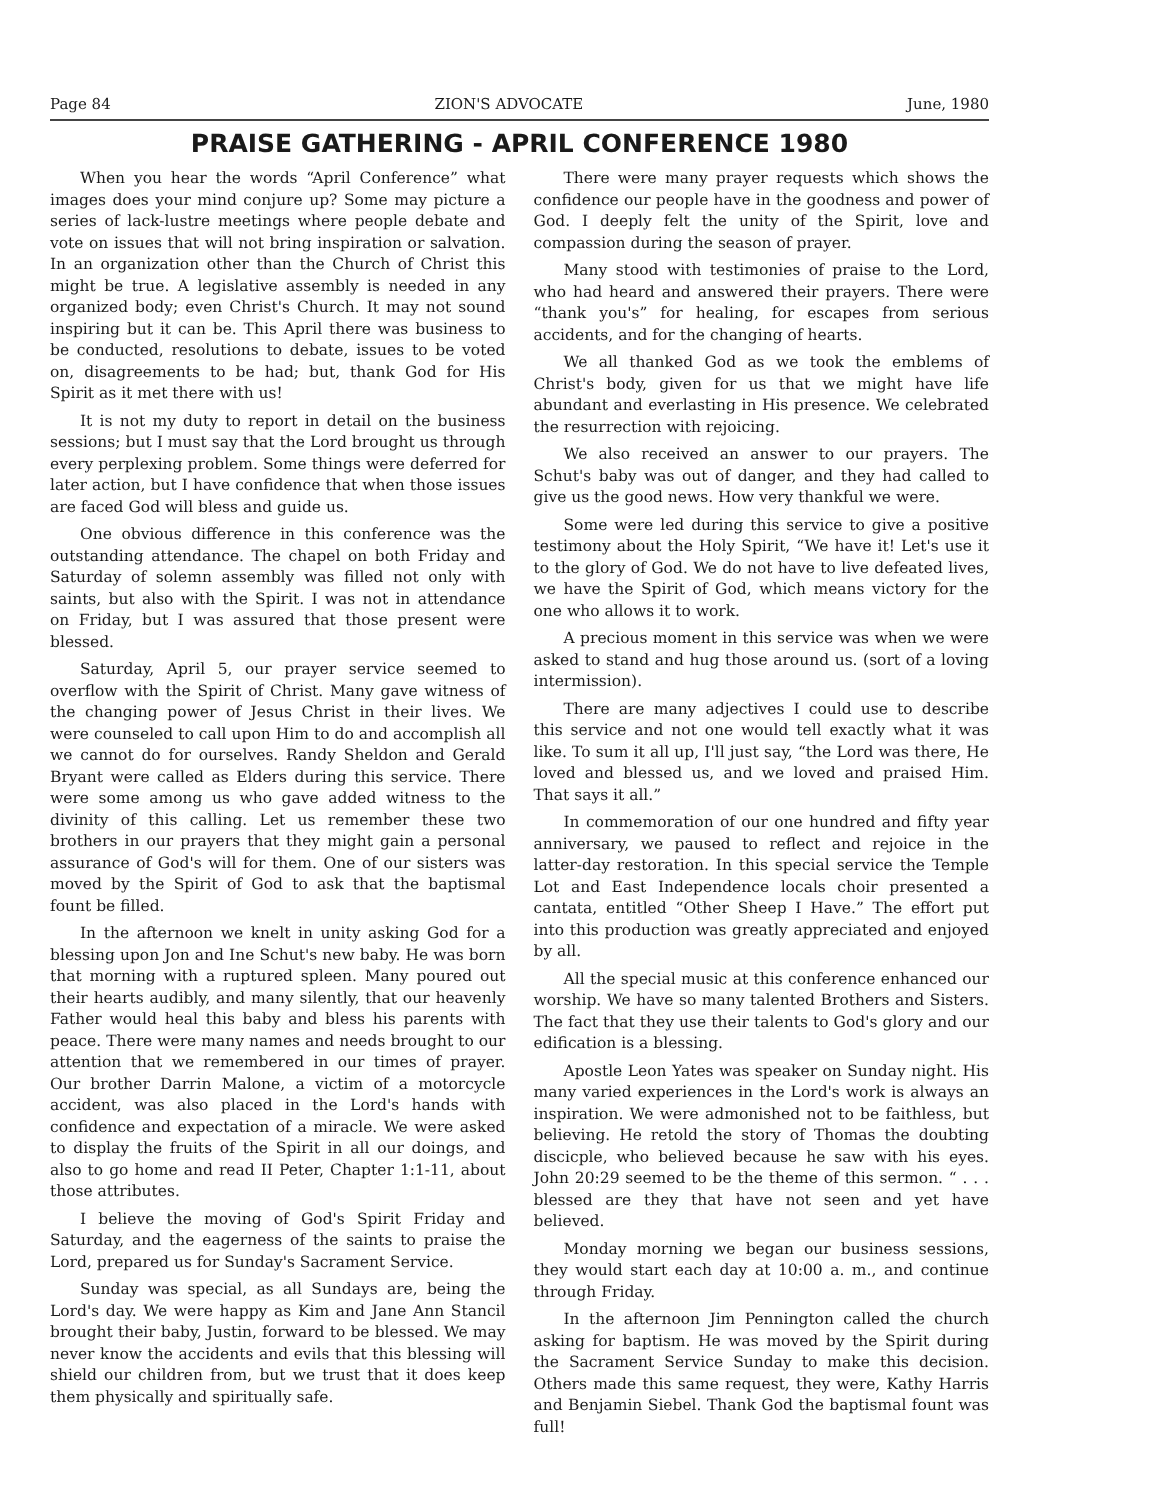Page 84 ZION'S ADVOCATE June, 1980
PRAISE GATHERING - APRIL CONFERENCE 1980
When you hear the words “April Conference” what images does your mind conjure up? Some may picture a series of lack-lustre meetings where people debate and vote on issues that will not bring inspiration or salvation. In an organization other than the Church of Christ this might be true. A legislative assembly is needed in any organized body; even Christ's Church. It may not sound inspiring but it can be. This April there was business to be conducted, resolutions to debate, issues to be voted on, disagreements to be had; but, thank God for His Spirit as it met there with us!
It is not my duty to report in detail on the business sessions; but I must say that the Lord brought us through every perplexing problem. Some things were deferred for later action, but I have confidence that when those issues are faced God will bless and guide us.
One obvious difference in this conference was the outstanding attendance. The chapel on both Friday and Saturday of solemn assembly was filled not only with saints, but also with the Spirit. I was not in attendance on Friday, but I was assured that those present were blessed.
Saturday, April 5, our prayer service seemed to overflow with the Spirit of Christ. Many gave witness of the changing power of Jesus Christ in their lives. We were counseled to call upon Him to do and accomplish all we cannot do for ourselves. Randy Sheldon and Gerald Bryant were called as Elders during this service. There were some among us who gave added witness to the divinity of this calling. Let us remember these two brothers in our prayers that they might gain a personal assurance of God's will for them. One of our sisters was moved by the Spirit of God to ask that the baptismal fount be filled.
In the afternoon we knelt in unity asking God for a blessing upon Jon and Ine Schut's new baby. He was born that morning with a ruptured spleen. Many poured out their hearts audibly, and many silently, that our heavenly Father would heal this baby and bless his parents with peace. There were many names and needs brought to our attention that we remembered in our times of prayer. Our brother Darrin Malone, a victim of a motorcycle accident, was also placed in the Lord's hands with confidence and expectation of a miracle. We were asked to display the fruits of the Spirit in all our doings, and also to go home and read II Peter, Chapter 1:1-11, about those attributes.
I believe the moving of God's Spirit Friday and Saturday, and the eagerness of the saints to praise the Lord, prepared us for Sunday's Sacrament Service.
Sunday was special, as all Sundays are, being the Lord's day. We were happy as Kim and Jane Ann Stancil brought their baby, Justin, forward to be blessed. We may never know the accidents and evils that this blessing will shield our children from, but we trust that it does keep them physically and spiritually safe.
There were many prayer requests which shows the confidence our people have in the goodness and power of God. I deeply felt the unity of the Spirit, love and compassion during the season of prayer.
Many stood with testimonies of praise to the Lord, who had heard and answered their prayers. There were “thank you's” for healing, for escapes from serious accidents, and for the changing of hearts.
We all thanked God as we took the emblems of Christ's body, given for us that we might have life abundant and everlasting in His presence. We celebrated the resurrection with rejoicing.
We also received an answer to our prayers. The Schut's baby was out of danger, and they had called to give us the good news. How very thankful we were.
Some were led during this service to give a positive testimony about the Holy Spirit, “We have it! Let's use it to the glory of God. We do not have to live defeated lives, we have the Spirit of God, which means victory for the one who allows it to work.
A precious moment in this service was when we were asked to stand and hug those around us. (sort of a loving intermission).
There are many adjectives I could use to describe this service and not one would tell exactly what it was like. To sum it all up, I'll just say, “the Lord was there, He loved and blessed us, and we loved and praised Him. That says it all.”
In commemoration of our one hundred and fifty year anniversary, we paused to reflect and rejoice in the latter-day restoration. In this special service the Temple Lot and East Independence locals choir presented a cantata, entitled “Other Sheep I Have.” The effort put into this production was greatly appreciated and enjoyed by all.
All the special music at this conference enhanced our worship. We have so many talented Brothers and Sisters. The fact that they use their talents to God's glory and our edification is a blessing.
Apostle Leon Yates was speaker on Sunday night. His many varied experiences in the Lord's work is always an inspiration. We were admonished not to be faithless, but believing. He retold the story of Thomas the doubting discicple, who believed because he saw with his eyes. John 20:29 seemed to be the theme of this sermon. “ . . . blessed are they that have not seen and yet have believed.
Monday morning we began our business sessions, they would start each day at 10:00 a. m., and continue through Friday.
In the afternoon Jim Pennington called the church asking for baptism. He was moved by the Spirit during the Sacrament Service Sunday to make this decision. Others made this same request, they were, Kathy Harris and Benjamin Siebel. Thank God the baptismal fount was full!